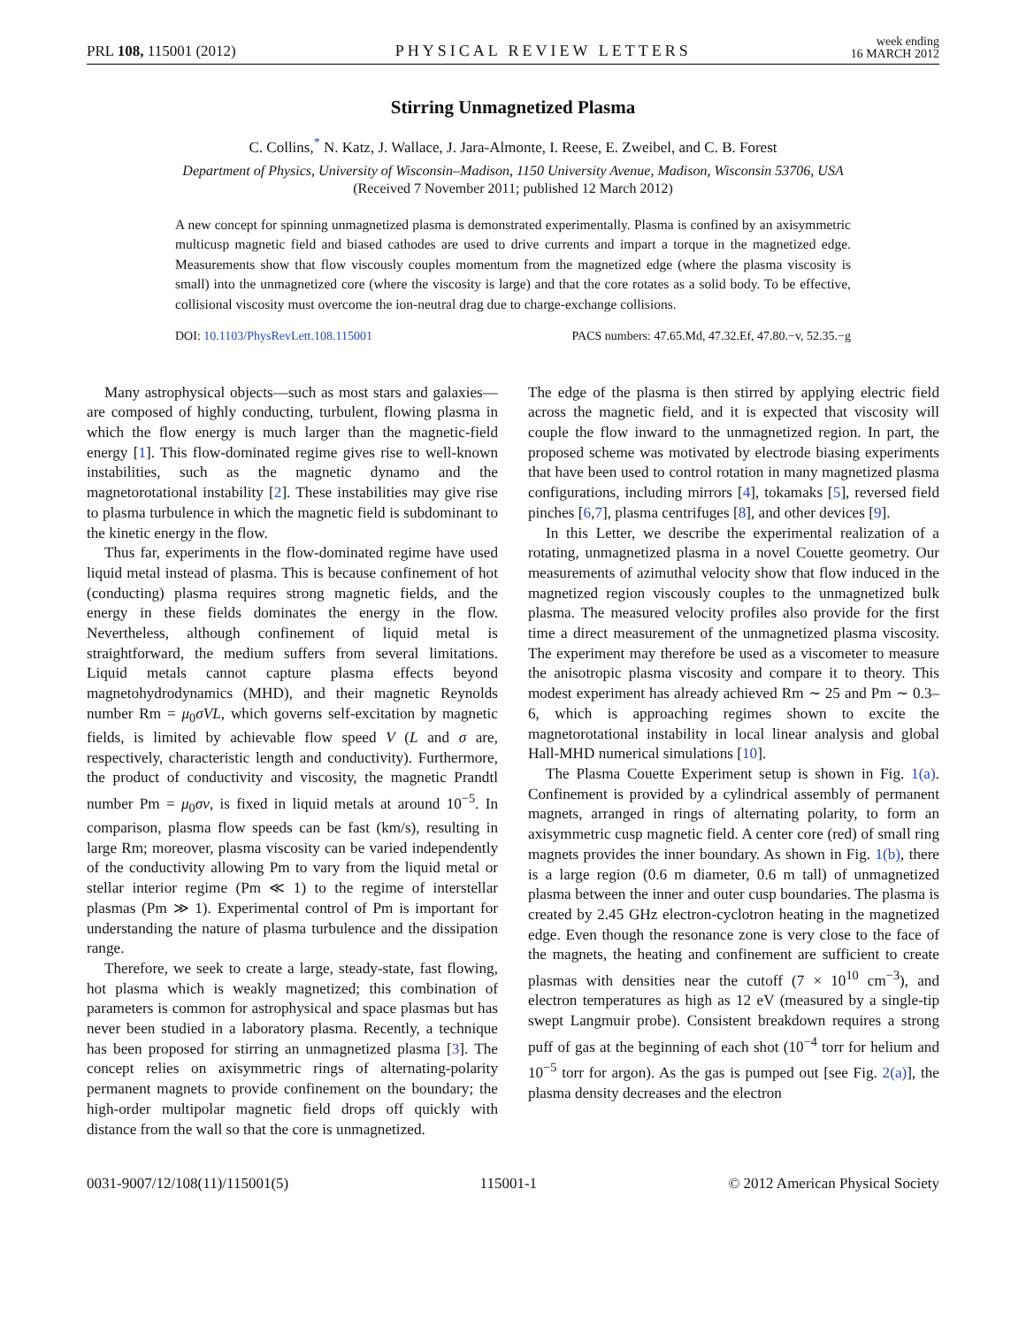PRL 108, 115001 (2012) PHYSICAL REVIEW LETTERS week ending
16 MARCH 2012
Stirring Unmagnetized Plasma
C. Collins,<sup>*</sup> N. Katz, J. Wallace, J. Jara-Almonte, I. Reese, E. Zweibel, and C. B. Forest
Department of Physics, University of Wisconsin–Madison, 1150 University Avenue, Madison, Wisconsin 53706, USA
(Received 7 November 2011; published 12 March 2012)
A new concept for spinning unmagnetized plasma is demonstrated experimentally. Plasma is confined by an axisymmetric multicusp magnetic field and biased cathodes are used to drive currents and impart a torque in the magnetized edge. Measurements show that flow viscously couples momentum from the magnetized edge (where the plasma viscosity is small) into the unmagnetized core (where the viscosity is large) and that the core rotates as a solid body. To be effective, collisional viscosity must overcome the ion-neutral drag due to charge-exchange collisions.
DOI: 10.1103/PhysRevLett.108.115001 PACS numbers: 47.65.Md, 47.32.Ef, 47.80.−v, 52.35.−g
Many astrophysical objects—such as most stars and galaxies—are composed of highly conducting, turbulent, flowing plasma in which the flow energy is much larger than the magnetic-field energy [1]. This flow-dominated regime gives rise to well-known instabilities, such as the magnetic dynamo and the magnetorotational instability [2]. These instabilities may give rise to plasma turbulence in which the magnetic field is subdominant to the kinetic energy in the flow.
Thus far, experiments in the flow-dominated regime have used liquid metal instead of plasma. This is because confinement of hot (conducting) plasma requires strong magnetic fields, and the energy in these fields dominates the energy in the flow. Nevertheless, although confinement of liquid metal is straightforward, the medium suffers from several limitations. Liquid metals cannot capture plasma effects beyond magnetohydrodynamics (MHD), and their magnetic Reynolds number Rm = μ<sub>0</sub>σVL, which governs self-excitation by magnetic fields, is limited by achievable flow speed V (L and σ are, respectively, characteristic length and conductivity). Furthermore, the product of conductivity and viscosity, the magnetic Prandtl number Pm = μ<sub>0</sub>σν, is fixed in liquid metals at around 10<sup>−5</sup>. In comparison, plasma flow speeds can be fast (km/s), resulting in large Rm; moreover, plasma viscosity can be varied independently of the conductivity allowing Pm to vary from the liquid metal or stellar interior regime (Pm ≪ 1) to the regime of interstellar plasmas (Pm ≫ 1). Experimental control of Pm is important for understanding the nature of plasma turbulence and the dissipation range.
Therefore, we seek to create a large, steady-state, fast flowing, hot plasma which is weakly magnetized; this combination of parameters is common for astrophysical and space plasmas but has never been studied in a laboratory plasma. Recently, a technique has been proposed for stirring an unmagnetized plasma [3]. The concept relies on axisymmetric rings of alternating-polarity permanent magnets to provide confinement on the boundary; the high-order multipolar magnetic field drops off quickly with distance from the wall so that the core is unmagnetized.
The edge of the plasma is then stirred by applying electric field across the magnetic field, and it is expected that viscosity will couple the flow inward to the unmagnetized region. In part, the proposed scheme was motivated by electrode biasing experiments that have been used to control rotation in many magnetized plasma configurations, including mirrors [4], tokamaks [5], reversed field pinches [6,7], plasma centrifuges [8], and other devices [9].
In this Letter, we describe the experimental realization of a rotating, unmagnetized plasma in a novel Couette geometry. Our measurements of azimuthal velocity show that flow induced in the magnetized region viscously couples to the unmagnetized bulk plasma. The measured velocity profiles also provide for the first time a direct measurement of the unmagnetized plasma viscosity. The experiment may therefore be used as a viscometer to measure the anisotropic plasma viscosity and compare it to theory. This modest experiment has already achieved Rm ∼ 25 and Pm ∼ 0.3–6, which is approaching regimes shown to excite the magnetorotational instability in local linear analysis and global Hall-MHD numerical simulations [10].
The Plasma Couette Experiment setup is shown in Fig. 1(a). Confinement is provided by a cylindrical assembly of permanent magnets, arranged in rings of alternating polarity, to form an axisymmetric cusp magnetic field. A center core (red) of small ring magnets provides the inner boundary. As shown in Fig. 1(b), there is a large region (0.6 m diameter, 0.6 m tall) of unmagnetized plasma between the inner and outer cusp boundaries. The plasma is created by 2.45 GHz electron-cyclotron heating in the magnetized edge. Even though the resonance zone is very close to the face of the magnets, the heating and confinement are sufficient to create plasmas with densities near the cutoff (7 × 10<sup>10</sup> cm<sup>−3</sup>), and electron temperatures as high as 12 eV (measured by a single-tip swept Langmuir probe). Consistent breakdown requires a strong puff of gas at the beginning of each shot (10<sup>−4</sup> torr for helium and 10<sup>−5</sup> torr for argon). As the gas is pumped out [see Fig. 2(a)], the plasma density decreases and the electron
0031-9007/12/108(11)/115001(5) 115001-1 © 2012 American Physical Society